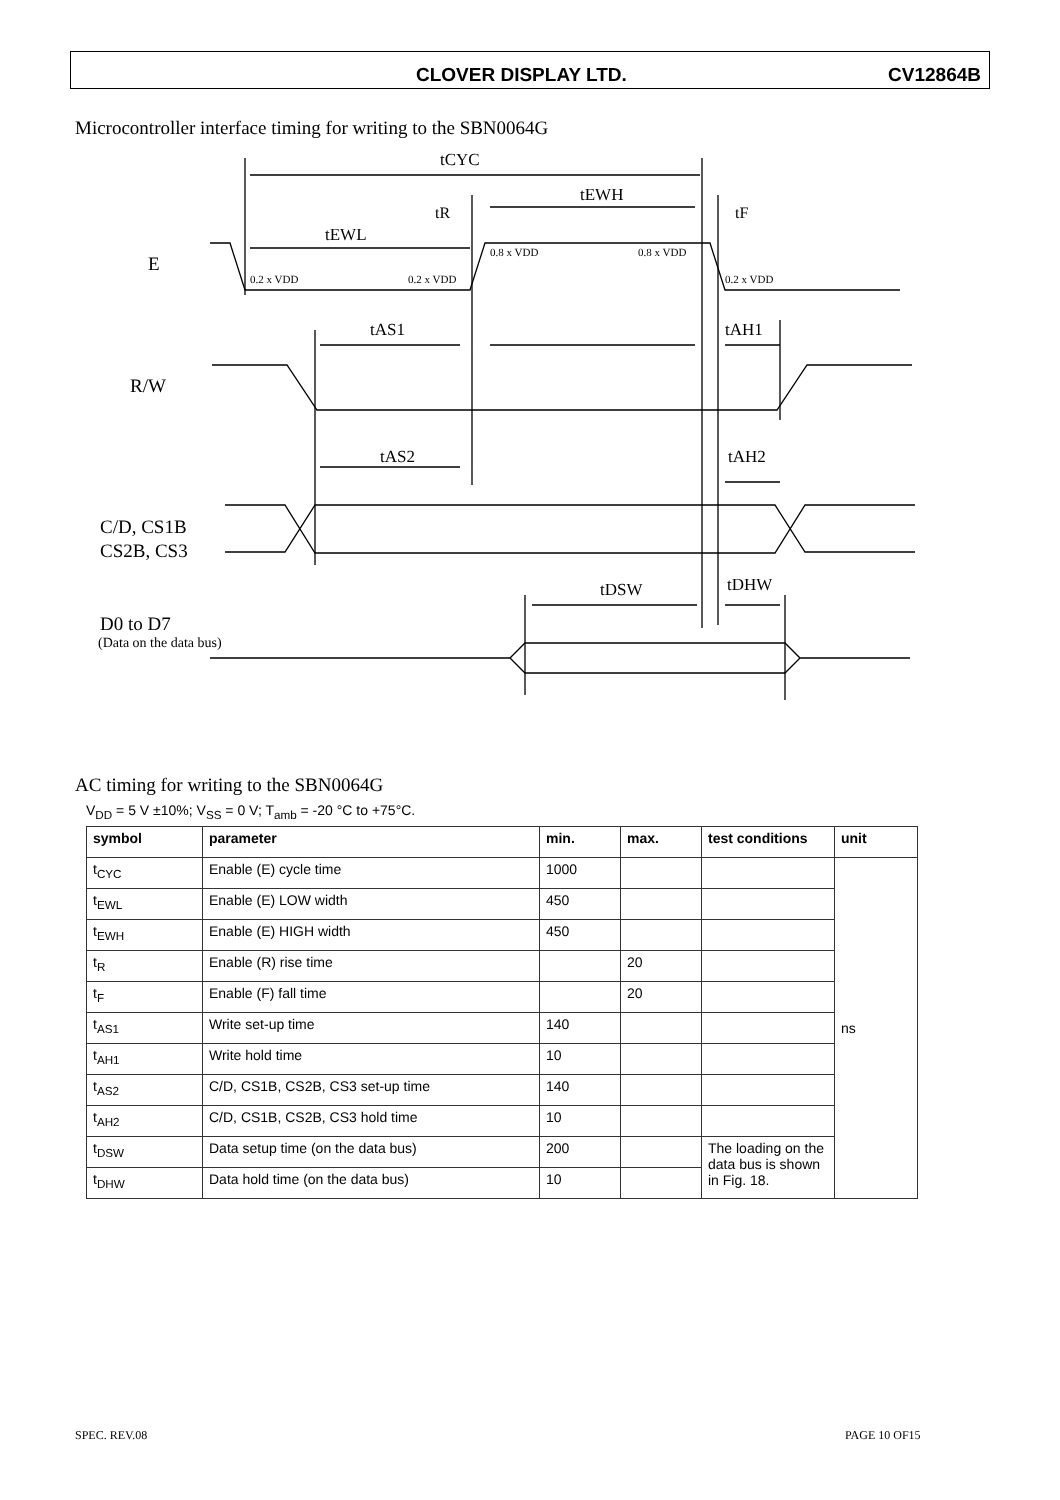CLOVER DISPLAY LTD. CV12864B
Microcontroller interface timing for writing to the SBN0064G
tCYC
tEWH
tEWL
tR
tF
E
R/W
tAS1
tAH1
tAS2
tAH2
C/D, CS1B
CS2B, CS3
tDSW
tDHW
D0 to D7
(Data on the data bus)
0.2 x VDD
0.2 x VDD
0.8 x VDD
0.8 x VDD
0.2 x VDD
AC timing for writing to the SBN0064G
V<sub>DD</sub> = 5 V ±10%; V<sub>SS</sub> = 0 V; T<sub>amb</sub> = -20 °C to +75°C.
| symbol | parameter | min. | max. | test conditions | unit |
| --- | --- | --- | --- | --- | --- |
| t<sub>CYC</sub> | Enable (E) cycle time | 1000 | | | ns |
| t<sub>EWL</sub> | Enable (E) LOW width | 450 | | | |
| t<sub>EWH</sub> | Enable (E) HIGH width | 450 | | | |
| t<sub>R</sub> | Enable (R) rise time | | 20 | | |
| t<sub>F</sub> | Enable (F) fall time | | 20 | | |
| t<sub>AS1</sub> | Write set-up time | 140 | | | |
| t<sub>AH1</sub> | Write hold time | 10 | | | |
| t<sub>AS2</sub> | C/D, CS1B, CS2B, CS3 set-up time | 140 | | | |
| t<sub>AH2</sub> | C/D, CS1B, CS2B, CS3 hold time | 10 | | | |
| t<sub>DSW</sub> | Data setup time (on the data bus) | 200 | | The loading on the data bus is shown in Fig. 18. | |
| t<sub>DHW</sub> | Data hold time (on the data bus) | 10 | | | |
SPEC. REV.08 PAGE 10 OF15